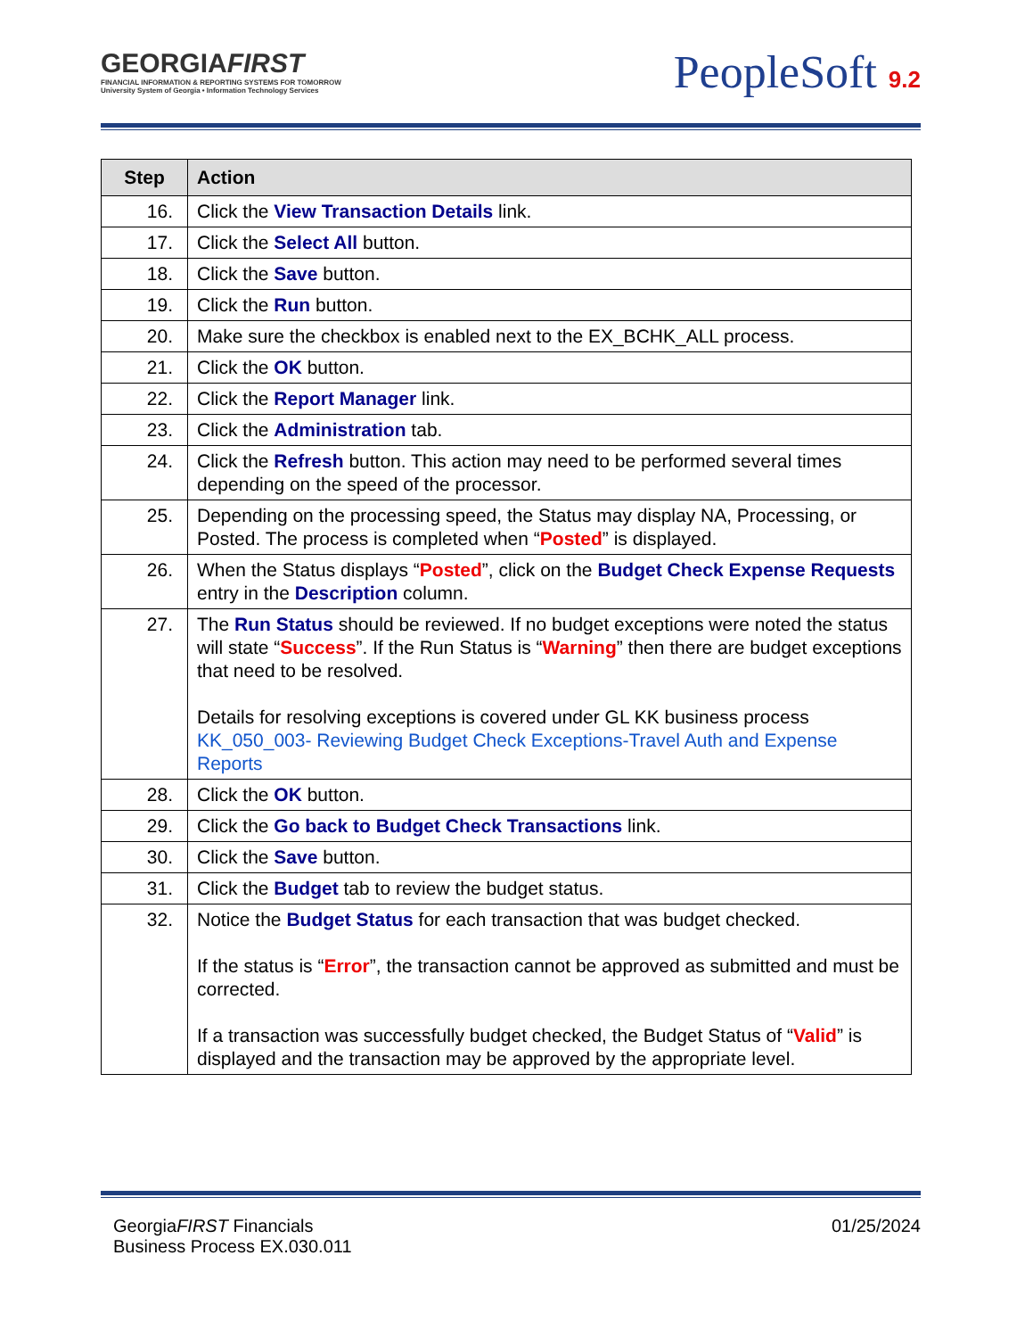GEORGIAFIRST
FINANCIAL INFORMATION & REPORTING SYSTEMS FOR TOMORROW
University System of Georgia • Information Technology Services
PeopleSoft 9.2
| Step | Action |
| --- | --- |
| 16. | Click the View Transaction Details link. |
| 17. | Click the Select All button. |
| 18. | Click the Save button. |
| 19. | Click the Run button. |
| 20. | Make sure the checkbox is enabled next to the EX_BCHK_ALL process. |
| 21. | Click the OK button. |
| 22. | Click the Report Manager link. |
| 23. | Click the Administration tab. |
| 24. | Click the Refresh button. This action may need to be performed several times depending on the speed of the processor. |
| 25. | Depending on the processing speed, the Status may display NA, Processing, or Posted. The process is completed when “ Posted ” is displayed. |
| 26. | When the Status displays “ Posted ”, click on the Budget Check Expense Requests entry in the Description column. |
| 27. | The Run Status should be reviewed. If no budget exceptions were noted the status will state “ Success ”. If the Run Status is “ Warning ” then there are budget exceptions that need to be resolved. Details for resolving exceptions is covered under GL KK business process KK_050_003- Reviewing Budget Check Exceptions-Travel Auth and Expense Reports |
| 28. | Click the OK button. |
| 29. | Click the Go back to Budget Check Transactions link. |
| 30. | Click the Save button. |
| 31. | Click the Budget tab to review the budget status. |
| 32. | Notice the Budget Status for each transaction that was budget checked. If the status is “ Error ”, the transaction cannot be approved as submitted and must be corrected. If a transaction was successfully budget checked, the Budget Status of “ Valid ” is displayed and the transaction may be approved by the appropriate level. |
GeorgiaFIRST Financials
Business Process EX.030.011
01/25/2024